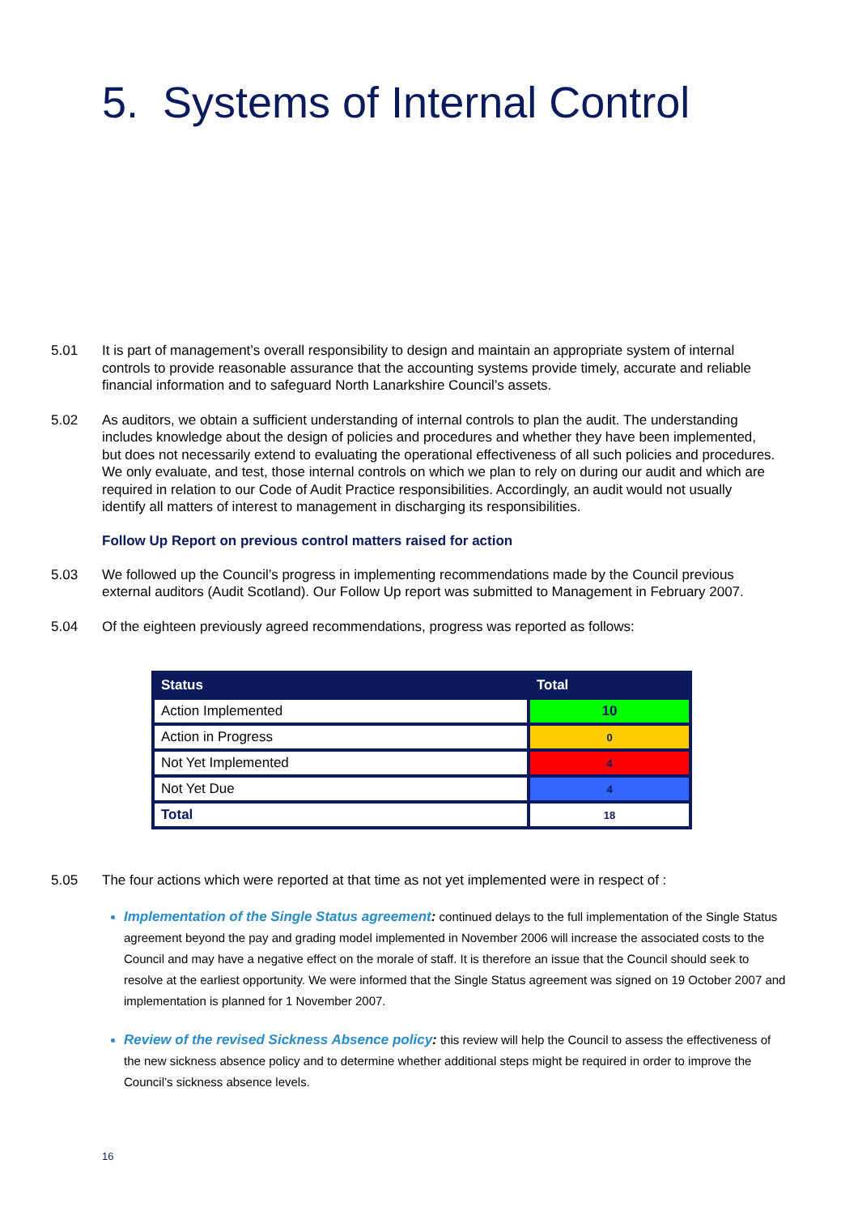5. Systems of Internal Control
5.01 It is part of management’s overall responsibility to design and maintain an appropriate system of internal controls to provide reasonable assurance that the accounting systems provide timely, accurate and reliable financial information and to safeguard North Lanarkshire Council’s assets.
5.02 As auditors, we obtain a sufficient understanding of internal controls to plan the audit. The understanding includes knowledge about the design of policies and procedures and whether they have been implemented, but does not necessarily extend to evaluating the operational effectiveness of all such policies and procedures. We only evaluate, and test, those internal controls on which we plan to rely on during our audit and which are required in relation to our Code of Audit Practice responsibilities. Accordingly, an audit would not usually identify all matters of interest to management in discharging its responsibilities.
Follow Up Report on previous control matters raised for action
5.03 We followed up the Council’s progress in implementing recommendations made by the Council previous external auditors (Audit Scotland). Our Follow Up report was submitted to Management in February 2007.
5.04 Of the eighteen previously agreed recommendations, progress was reported as follows:
| Status | Total |
| --- | --- |
| Action Implemented | 10 |
| Action in Progress | 0 |
| Not Yet Implemented | 4 |
| Not Yet Due | 4 |
| Total | 18 |
5.05 The four actions which were reported at that time as not yet implemented were in respect of :
Implementation of the Single Status agreement: continued delays to the full implementation of the Single Status agreement beyond the pay and grading model implemented in November 2006 will increase the associated costs to the Council and may have a negative effect on the morale of staff. It is therefore an issue that the Council should seek to resolve at the earliest opportunity. We were informed that the Single Status agreement was signed on 19 October 2007 and implementation is planned for 1 November 2007.
Review of the revised Sickness Absence policy: this review will help the Council to assess the effectiveness of the new sickness absence policy and to determine whether additional steps might be required in order to improve the Council’s sickness absence levels.
16